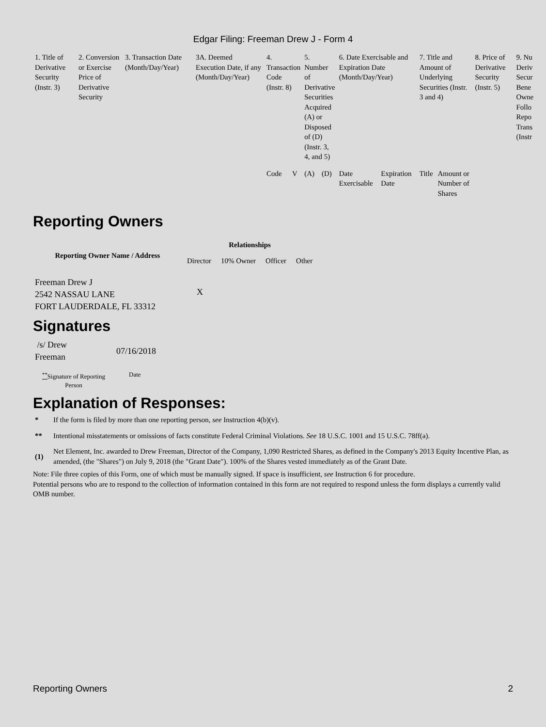Edgar Filing: Freeman Drew J - Form 4
| 1. Title of Derivative Security (Instr. 3) | 2. Conversion or Exercise Price of Derivative Security | 3. Transaction Date (Month/Day/Year) | 3A. Deemed Execution Date, if any (Month/Day/Year) | 4. Transaction Code (Instr. 8) | | 5. Number of Derivative Securities Acquired (A) or Disposed of (D) (Instr. 3, 4, and 5) | | 6. Date Exercisable and Expiration Date (Month/Day/Year) | | 7. Title and Amount of Underlying Securities (Instr. 3 and 4) | | 8. Price of Derivative Security (Instr. 5) | 9. Nu Deriv Secur Bene Owne Follo Repo Trans (Instr |
| | | | | Code | V | (A) | (D) | Date Exercisable | Expiration Date | Title | Amount or Number of Shares | | |
Reporting Owners
| Reporting Owner Name / Address | Relationships | | | |
| --- | --- | --- | --- | --- |
| | Director | 10% Owner | Officer | Other |
| Freeman Drew J 2542 NASSAU LANE FORT LAUDERDALE, FL 33312 | X | | | |
Signatures
| /s/ Drew Freeman | 07/16/2018 |
| <sup>**</sup> Signature of Reporting Person | Date |
Explanation of Responses:
| * | If the form is filed by more than one reporting person, see Instruction 4(b)(v). |
| ** | Intentional misstatements or omissions of facts constitute Federal Criminal Violations. See 18 U.S.C. 1001 and 15 U.S.C. 78ff(a). |
| (1) | Net Element, Inc. awarded to Drew Freeman, Director of the Company, 1,090 Restricted Shares, as defined in the Company's 2013 Equity Incentive Plan, as amended, (the "Shares") on July 9, 2018 (the "Grant Date"). 100% of the Shares vested immediately as of the Grant Date. |
Note: File three copies of this Form, one of which must be manually signed. If space is insufficient, see Instruction 6 for procedure.
Potential persons who are to respond to the collection of information contained in this form are not required to respond unless the form displays a currently valid OMB number.
Reporting Owners 2